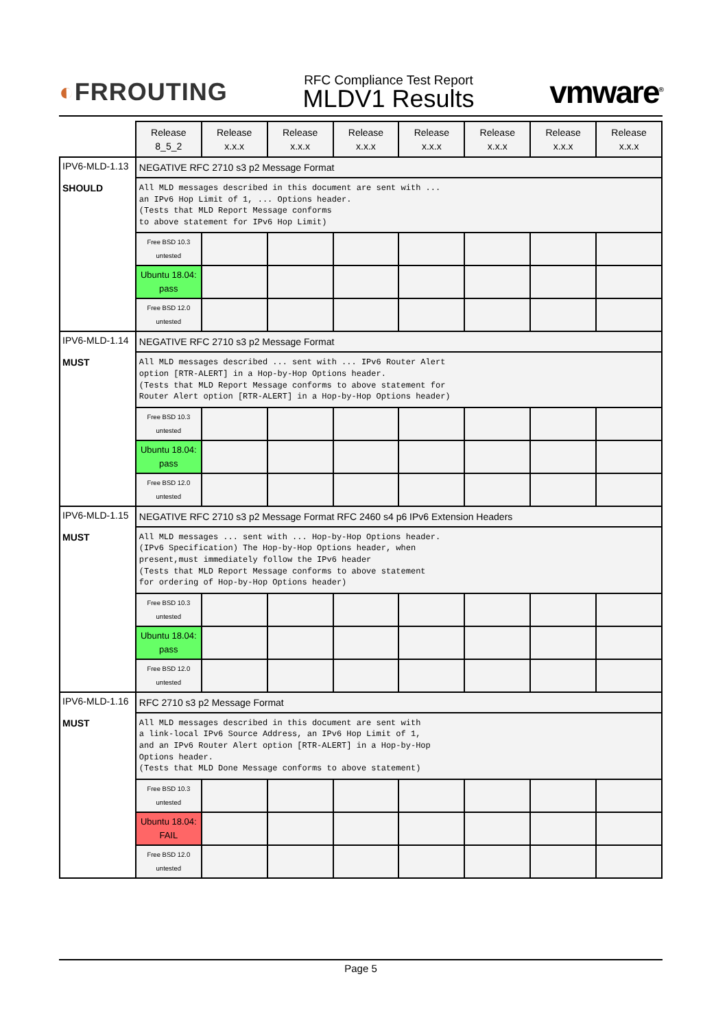◐FRROUTING
RFC Compliance Test Report
MLDV1 Results
vmware<sup>®</sup>
| | Release 8_5_2 | Release x.x.x | Release x.x.x | Release x.x.x | Release x.x.x | Release x.x.x | Release x.x.x | Release x.x.x |
| --- | --- | --- | --- | --- | --- | --- | --- | --- |
| IPV6-MLD-1.13 SHOULD | NEGATIVE RFC 2710 s3 p2 Message Format | | | | | | | |
| | All MLD messages described in this document are sent with ... an IPv6 Hop Limit of 1, ... Options header. (Tests that MLD Report Message conforms to above statement for IPv6 Hop Limit) | | | | | | | |
| | Free BSD 10.3 untested | | | | | | | |
| | Ubuntu 18.04: pass | | | | | | | |
| | Free BSD 12.0 untested | | | | | | | |
| IPV6-MLD-1.14 MUST | NEGATIVE RFC 2710 s3 p2 Message Format | | | | | | | |
| | All MLD messages described ... sent with ... IPv6 Router Alert option [RTR-ALERT] in a Hop-by-Hop Options header. (Tests that MLD Report Message conforms to above statement for Router Alert option [RTR-ALERT] in a Hop-by-Hop Options header) | | | | | | | |
| | Free BSD 10.3 untested | | | | | | | |
| | Ubuntu 18.04: pass | | | | | | | |
| | Free BSD 12.0 untested | | | | | | | |
| IPV6-MLD-1.15 MUST | NEGATIVE RFC 2710 s3 p2 Message Format RFC 2460 s4 p6 IPv6 Extension Headers | | | | | | | |
| | All MLD messages ... sent with ... Hop-by-Hop Options header. (IPv6 Specification) The Hop-by-Hop Options header, when present,must immediately follow the IPv6 header (Tests that MLD Report Message conforms to above statement for ordering of Hop-by-Hop Options header) | | | | | | | |
| | Free BSD 10.3 untested | | | | | | | |
| | Ubuntu 18.04: pass | | | | | | | |
| | Free BSD 12.0 untested | | | | | | | |
| IPV6-MLD-1.16 MUST | RFC 2710 s3 p2 Message Format | | | | | | | |
| | All MLD messages described in this document are sent with a link-local IPv6 Source Address, an IPv6 Hop Limit of 1, and an IPv6 Router Alert option [RTR-ALERT] in a Hop-by-Hop Options header. (Tests that MLD Done Message conforms to above statement) | | | | | | | |
| | Free BSD 10.3 untested | | | | | | | |
| | Ubuntu 18.04: FAIL | | | | | | | |
| | Free BSD 12.0 untested | | | | | | | |
Page 5